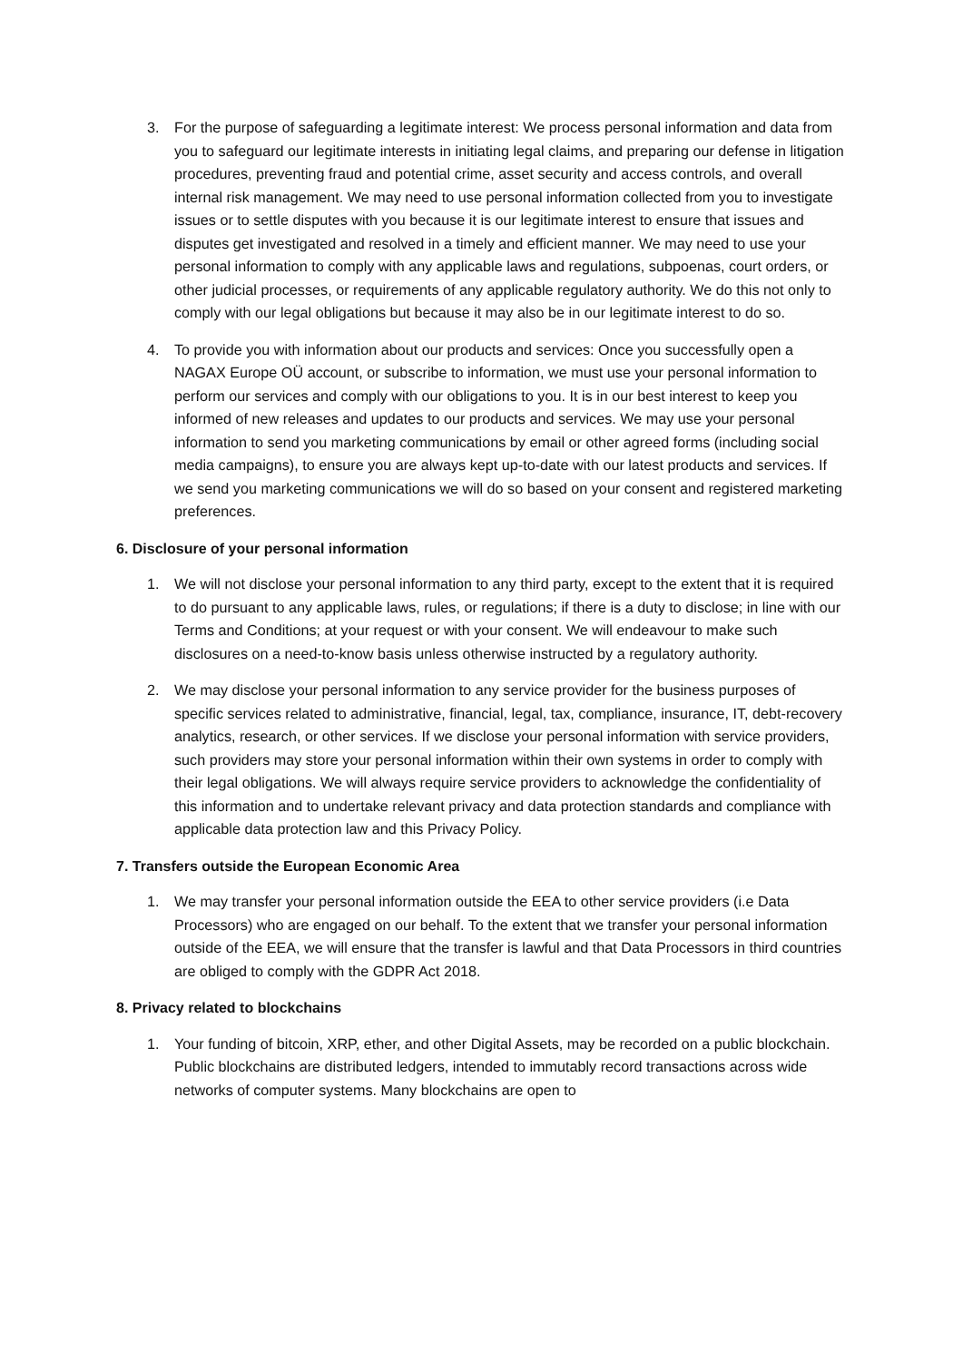3. For the purpose of safeguarding a legitimate interest: We process personal information and data from you to safeguard our legitimate interests in initiating legal claims, and preparing our defense in litigation procedures, preventing fraud and potential crime, asset security and access controls, and overall internal risk management. We may need to use personal information collected from you to investigate issues or to settle disputes with you because it is our legitimate interest to ensure that issues and disputes get investigated and resolved in a timely and efficient manner. We may need to use your personal information to comply with any applicable laws and regulations, subpoenas, court orders, or other judicial processes, or requirements of any applicable regulatory authority. We do this not only to comply with our legal obligations but because it may also be in our legitimate interest to do so.
4. To provide you with information about our products and services: Once you successfully open a NAGAX Europe OÜ account, or subscribe to information, we must use your personal information to perform our services and comply with our obligations to you. It is in our best interest to keep you informed of new releases and updates to our products and services. We may use your personal information to send you marketing communications by email or other agreed forms (including social media campaigns), to ensure you are always kept up-to-date with our latest products and services. If we send you marketing communications we will do so based on your consent and registered marketing preferences.
6. Disclosure of your personal information
1. We will not disclose your personal information to any third party, except to the extent that it is required to do pursuant to any applicable laws, rules, or regulations; if there is a duty to disclose; in line with our Terms and Conditions; at your request or with your consent. We will endeavour to make such disclosures on a need-to-know basis unless otherwise instructed by a regulatory authority.
2. We may disclose your personal information to any service provider for the business purposes of specific services related to administrative, financial, legal, tax, compliance, insurance, IT, debt-recovery analytics, research, or other services. If we disclose your personal information with service providers, such providers may store your personal information within their own systems in order to comply with their legal obligations. We will always require service providers to acknowledge the confidentiality of this information and to undertake relevant privacy and data protection standards and compliance with applicable data protection law and this Privacy Policy.
7. Transfers outside the European Economic Area
1. We may transfer your personal information outside the EEA to other service providers (i.e Data Processors) who are engaged on our behalf. To the extent that we transfer your personal information outside of the EEA, we will ensure that the transfer is lawful and that Data Processors in third countries are obliged to comply with the GDPR Act 2018.
8. Privacy related to blockchains
1. Your funding of bitcoin, XRP, ether, and other Digital Assets, may be recorded on a public blockchain. Public blockchains are distributed ledgers, intended to immutably record transactions across wide networks of computer systems. Many blockchains are open to